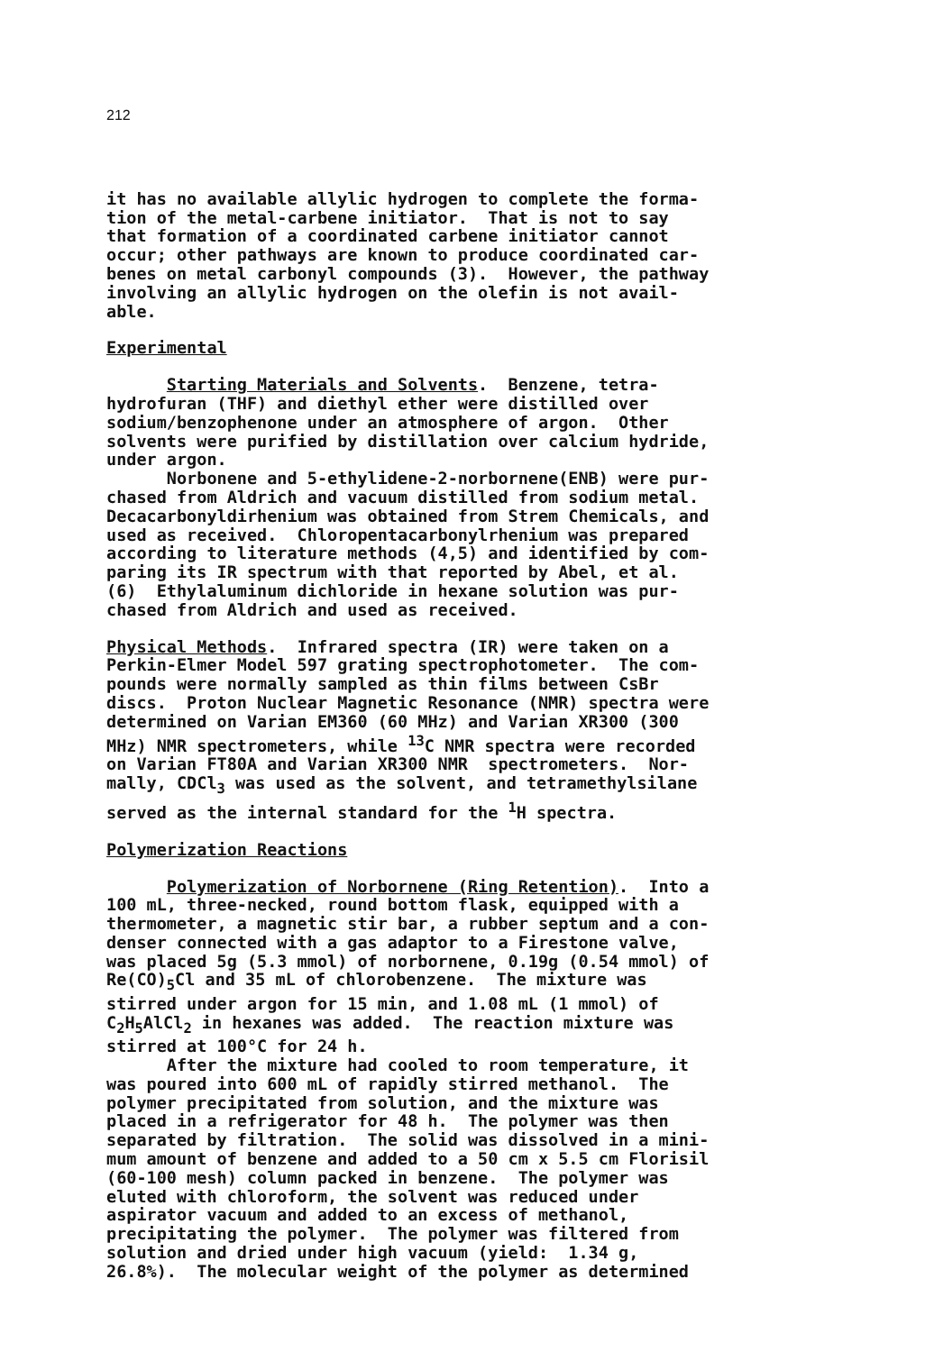212
it has no available allylic hydrogen to complete the forma- tion of the metal-carbene initiator. That is not to say that formation of a coordinated carbene initiator cannot occur; other pathways are known to produce coordinated car- benes on metal carbonyl compounds (3). However, the pathway involving an allylic hydrogen on the olefin is not avail- able.
Experimental
Starting Materials and Solvents. Benzene, tetra- hydrofuran (THF) and diethyl ether were distilled over sodium/benzophenone under an atmosphere of argon. Other solvents were purified by distillation over calcium hydride, under argon. Norbonene and 5-ethylidene-2-norbornene(ENB) were pur- chased from Aldrich and vacuum distilled from sodium metal. Decacarbonyldirhenium was obtained from Strem Chemicals, and used as received. Chloropentacarbonylrhenium was prepared according to literature methods (4,5) and identified by com- paring its IR spectrum with that reported by Abel, et al. (6) Ethylaluminum dichloride in hexane solution was pur- chased from Aldrich and used as received.
Physical Methods. Infrared spectra (IR) were taken on a Perkin-Elmer Model 597 grating spectrophotometer. The com- pounds were normally sampled as thin films between CsBr discs. Proton Nuclear Magnetic Resonance (NMR) spectra were determined on Varian EM360 (60 MHz) and Varian XR300 (300 MHz) NMR spectrometers, while <sup>13</sup>C NMR spectra were recorded on Varian FT80A and Varian XR300 NMR spectrometers. Nor- mally, CDCl<sub>3</sub> was used as the solvent, and tetramethylsilane served as the internal standard for the <sup>1</sup>H spectra.
Polymerization Reactions
Polymerization of Norbornene (Ring Retention). Into a 100 mL, three-necked, round bottom flask, equipped with a thermometer, a magnetic stir bar, a rubber septum and a con- denser connected with a gas adaptor to a Firestone valve, was placed 5g (5.3 mmol) of norbornene, 0.19g (0.54 mmol) of Re(CO)<sub>5</sub>Cl and 35 mL of chlorobenzene. The mixture was stirred under argon for 15 min, and 1.08 mL (1 mmol) of C<sub>2</sub>H<sub>5</sub>AlCl<sub>2</sub> in hexanes was added. The reaction mixture was stirred at 100°C for 24 h. After the mixture had cooled to room temperature, it was poured into 600 mL of rapidly stirred methanol. The polymer precipitated from solution, and the mixture was placed in a refrigerator for 48 h. The polymer was then separated by filtration. The solid was dissolved in a mini- mum amount of benzene and added to a 50 cm x 5.5 cm Florisil (60-100 mesh) column packed in benzene. The polymer was eluted with chloroform, the solvent was reduced under aspirator vacuum and added to an excess of methanol, precipitating the polymer. The polymer was filtered from solution and dried under high vacuum (yield: 1.34 g, 26.8%). The molecular weight of the polymer as determined